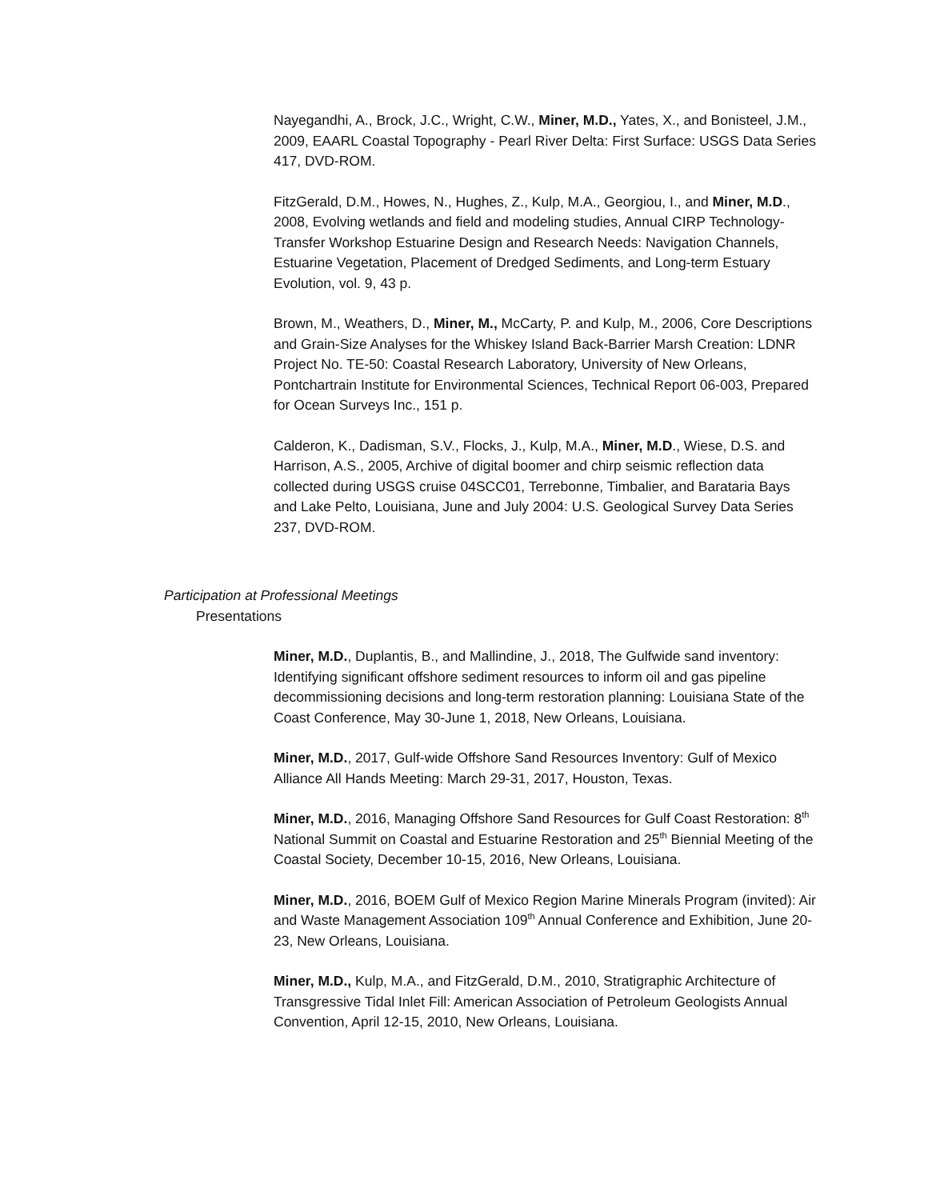Nayegandhi, A., Brock, J.C., Wright, C.W., Miner, M.D., Yates, X., and Bonisteel, J.M., 2009, EAARL Coastal Topography - Pearl River Delta: First Surface: USGS Data Series 417, DVD-ROM.
FitzGerald, D.M., Howes, N., Hughes, Z., Kulp, M.A., Georgiou, I., and Miner, M.D., 2008, Evolving wetlands and field and modeling studies, Annual CIRP Technology-Transfer Workshop Estuarine Design and Research Needs: Navigation Channels, Estuarine Vegetation, Placement of Dredged Sediments, and Long-term Estuary Evolution, vol. 9, 43 p.
Brown, M., Weathers, D., Miner, M., McCarty, P. and Kulp, M., 2006, Core Descriptions and Grain-Size Analyses for the Whiskey Island Back-Barrier Marsh Creation: LDNR Project No. TE-50: Coastal Research Laboratory, University of New Orleans, Pontchartrain Institute for Environmental Sciences, Technical Report 06-003, Prepared for Ocean Surveys Inc., 151 p.
Calderon, K., Dadisman, S.V., Flocks, J., Kulp, M.A., Miner, M.D., Wiese, D.S. and Harrison, A.S., 2005, Archive of digital boomer and chirp seismic reflection data collected during USGS cruise 04SCC01, Terrebonne, Timbalier, and Barataria Bays and Lake Pelto, Louisiana, June and July 2004: U.S. Geological Survey Data Series 237, DVD-ROM.
Participation at Professional Meetings
Presentations
Miner, M.D., Duplantis, B., and Mallindine, J., 2018, The Gulfwide sand inventory: Identifying significant offshore sediment resources to inform oil and gas pipeline decommissioning decisions and long-term restoration planning: Louisiana State of the Coast Conference, May 30-June 1, 2018, New Orleans, Louisiana.
Miner, M.D., 2017, Gulf-wide Offshore Sand Resources Inventory: Gulf of Mexico Alliance All Hands Meeting: March 29-31, 2017, Houston, Texas.
Miner, M.D., 2016, Managing Offshore Sand Resources for Gulf Coast Restoration: 8<sup>th</sup> National Summit on Coastal and Estuarine Restoration and 25<sup>th</sup> Biennial Meeting of the Coastal Society, December 10-15, 2016, New Orleans, Louisiana.
Miner, M.D., 2016, BOEM Gulf of Mexico Region Marine Minerals Program (invited): Air and Waste Management Association 109<sup>th</sup> Annual Conference and Exhibition, June 20-23, New Orleans, Louisiana.
Miner, M.D., Kulp, M.A., and FitzGerald, D.M., 2010, Stratigraphic Architecture of Transgressive Tidal Inlet Fill: American Association of Petroleum Geologists Annual Convention, April 12-15, 2010, New Orleans, Louisiana.